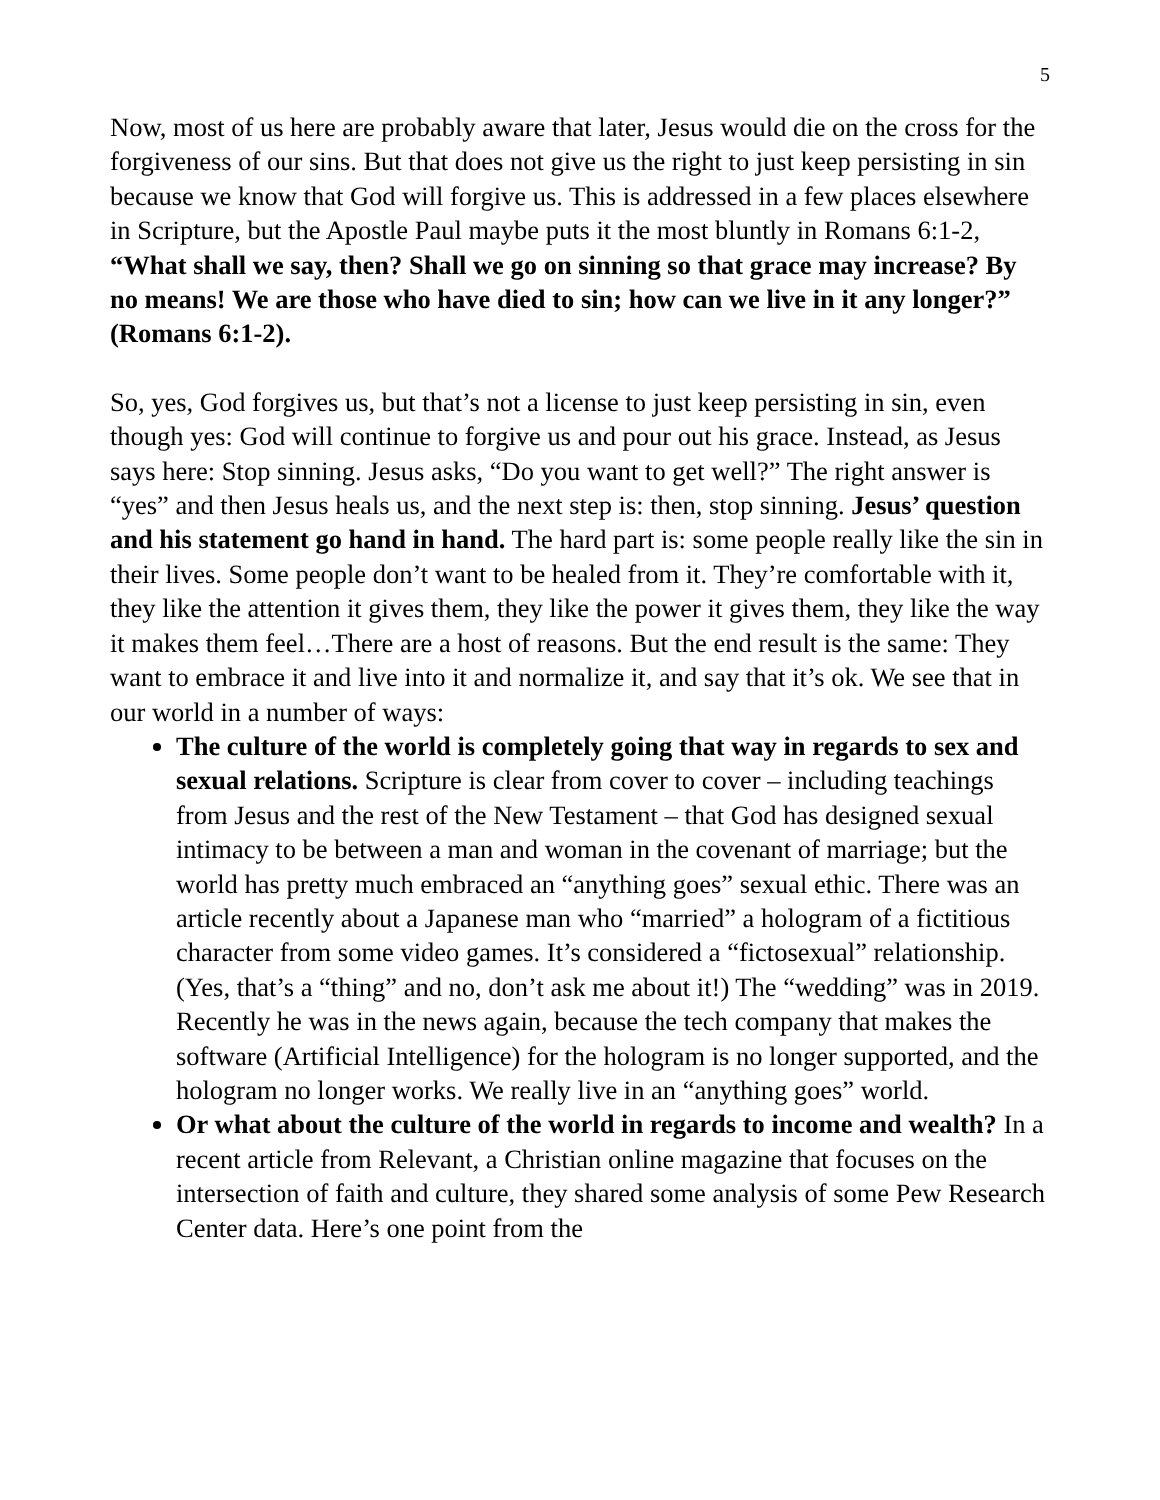5
Now, most of us here are probably aware that later, Jesus would die on the cross for the forgiveness of our sins. But that does not give us the right to just keep persisting in sin because we know that God will forgive us. This is addressed in a few places elsewhere in Scripture, but the Apostle Paul maybe puts it the most bluntly in Romans 6:1-2, “What shall we say, then? Shall we go on sinning so that grace may increase? By no means! We are those who have died to sin; how can we live in it any longer?” (Romans 6:1-2).
So, yes, God forgives us, but that’s not a license to just keep persisting in sin, even though yes: God will continue to forgive us and pour out his grace. Instead, as Jesus says here: Stop sinning. Jesus asks, “Do you want to get well?” The right answer is “yes” and then Jesus heals us, and the next step is: then, stop sinning. Jesus’ question and his statement go hand in hand. The hard part is: some people really like the sin in their lives. Some people don’t want to be healed from it. They’re comfortable with it, they like the attention it gives them, they like the power it gives them, they like the way it makes them feel…There are a host of reasons. But the end result is the same: They want to embrace it and live into it and normalize it, and say that it’s ok. We see that in our world in a number of ways:
The culture of the world is completely going that way in regards to sex and sexual relations. Scripture is clear from cover to cover – including teachings from Jesus and the rest of the New Testament – that God has designed sexual intimacy to be between a man and woman in the covenant of marriage; but the world has pretty much embraced an “anything goes” sexual ethic. There was an article recently about a Japanese man who “married” a hologram of a fictitious character from some video games. It’s considered a “fictosexual” relationship. (Yes, that’s a “thing” and no, don’t ask me about it!) The “wedding” was in 2019. Recently he was in the news again, because the tech company that makes the software (Artificial Intelligence) for the hologram is no longer supported, and the hologram no longer works. We really live in an “anything goes” world.
Or what about the culture of the world in regards to income and wealth? In a recent article from Relevant, a Christian online magazine that focuses on the intersection of faith and culture, they shared some analysis of some Pew Research Center data. Here’s one point from the